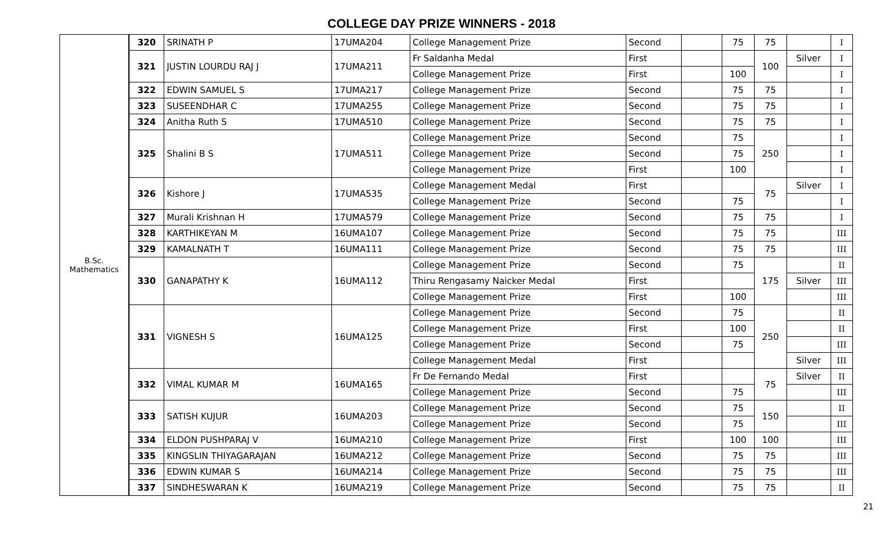COLLEGE DAY PRIZE WINNERS - 2018
| B.Sc. Mathematics | 320 | SRINATH P | 17UMA204 | College Management Prize | Second | | 75 | 75 | | I |
| | 321 | JUSTIN LOURDU RAJ J | 17UMA211 | Fr Saldanha Medal | First | | | 100 | Silver | I |
| | | | | College Management Prize | First | | 100 | | | I |
| | 322 | EDWIN SAMUEL S | 17UMA217 | College Management Prize | Second | | 75 | 75 | | I |
| | 323 | SUSEENDHAR C | 17UMA255 | College Management Prize | Second | | 75 | 75 | | I |
| | 324 | Anitha Ruth S | 17UMA510 | College Management Prize | Second | | 75 | 75 | | I |
| | 325 | Shalini B S | 17UMA511 | College Management Prize | Second | | 75 | 250 | | I |
| | | | | College Management Prize | Second | | 75 | | | I |
| | | | | College Management Prize | First | | 100 | | | I |
| | 326 | Kishore J | 17UMA535 | College Management Medal | First | | | 75 | Silver | I |
| | | | | College Management Prize | Second | | 75 | | | I |
| | 327 | Murali Krishnan H | 17UMA579 | College Management Prize | Second | | 75 | 75 | | I |
| | 328 | KARTHIKEYAN M | 16UMA107 | College Management Prize | Second | | 75 | 75 | | III |
| | 329 | KAMALNATH T | 16UMA111 | College Management Prize | Second | | 75 | 75 | | III |
| | 330 | GANAPATHY K | 16UMA112 | College Management Prize | Second | | 75 | 175 | | II |
| | | | | Thiru Rengasamy Naicker Medal | First | | | | Silver | III |
| | | | | College Management Prize | First | | 100 | | | III |
| | 331 | VIGNESH S | 16UMA125 | College Management Prize | Second | | 75 | 250 | | II |
| | | | | College Management Prize | First | | 100 | | | II |
| | | | | College Management Prize | Second | | 75 | | | III |
| | | | | College Management Medal | First | | | | Silver | III |
| | 332 | VIMAL KUMAR M | 16UMA165 | Fr De Fernando Medal | First | | | 75 | Silver | II |
| | | | | College Management Prize | Second | | 75 | | | III |
| | 333 | SATISH KUJUR | 16UMA203 | College Management Prize | Second | | 75 | 150 | | II |
| | | | | College Management Prize | Second | | 75 | | | III |
| | 334 | ELDON PUSHPARAJ V | 16UMA210 | College Management Prize | First | | 100 | 100 | | III |
| | 335 | KINGSLIN THIYAGARAJAN | 16UMA212 | College Management Prize | Second | | 75 | 75 | | III |
| | 336 | EDWIN KUMAR S | 16UMA214 | College Management Prize | Second | | 75 | 75 | | III |
| | 337 | SINDHESWARAN K | 16UMA219 | College Management Prize | Second | | 75 | 75 | | II |
21